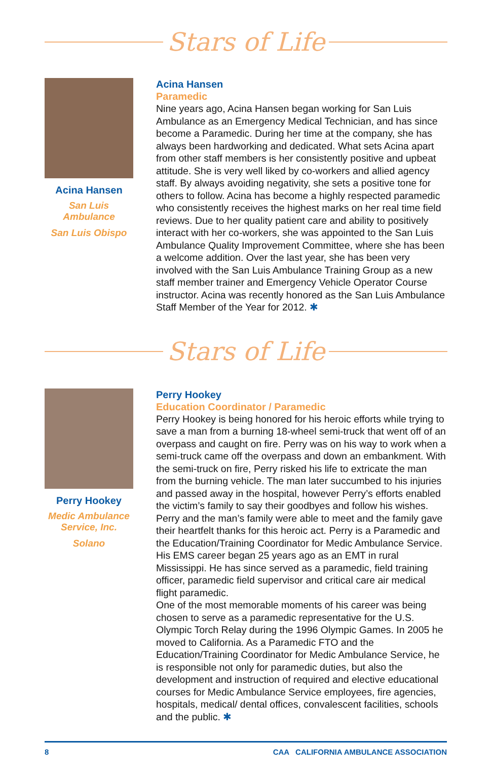Stars of Life
Acina Hansen
San Luis
Ambulance
San Luis Obispo
Acina Hansen
Paramedic
Nine years ago, Acina Hansen began working for San Luis Ambulance as an Emergency Medical Technician, and has since become a Paramedic. During her time at the company, she has always been hardworking and dedicated. What sets Acina apart from other staff members is her consistently positive and upbeat attitude. She is very well liked by co-workers and allied agency staff. By always avoiding negativity, she sets a positive tone for others to follow. Acina has become a highly respected paramedic who consistently receives the highest marks on her real time field reviews. Due to her quality patient care and ability to positively interact with her co-workers, she was appointed to the San Luis Ambulance Quality Improvement Committee, where she has been a welcome addition. Over the last year, she has been very involved with the San Luis Ambulance Training Group as a new staff member trainer and Emergency Vehicle Operator Course instructor. Acina was recently honored as the San Luis Ambulance Staff Member of the Year for 2012. ✱
Stars of Life
Perry Hookey
Medic Ambulance
Service, Inc.
Solano
Perry Hookey
Education Coordinator / Paramedic
Perry Hookey is being honored for his heroic efforts while trying to save a man from a burning 18-wheel semi-truck that went off of an overpass and caught on fire. Perry was on his way to work when a semi-truck came off the overpass and down an embankment. With the semi-truck on fire, Perry risked his life to extricate the man from the burning vehicle. The man later succumbed to his injuries and passed away in the hospital, however Perry’s efforts enabled the victim’s family to say their goodbyes and follow his wishes. Perry and the man’s family were able to meet and the family gave their heartfelt thanks for this heroic act. Perry is a Paramedic and the Education/Training Coordinator for Medic Ambulance Service. His EMS career began 25 years ago as an EMT in rural Mississippi. He has since served as a paramedic, field training officer, paramedic field supervisor and critical care air medical flight paramedic.
One of the most memorable moments of his career was being chosen to serve as a paramedic representative for the U.S. Olympic Torch Relay during the 1996 Olympic Games. In 2005 he moved to California. As a Paramedic FTO and the Education/Training Coordinator for Medic Ambulance Service, he is responsible not only for paramedic duties, but also the development and instruction of required and elective educational courses for Medic Ambulance Service employees, fire agencies, hospitals, medical/ dental offices, convalescent facilities, schools and the public. ✱
8 CAA CALIFORNIA AMBULANCE ASSOCIATION